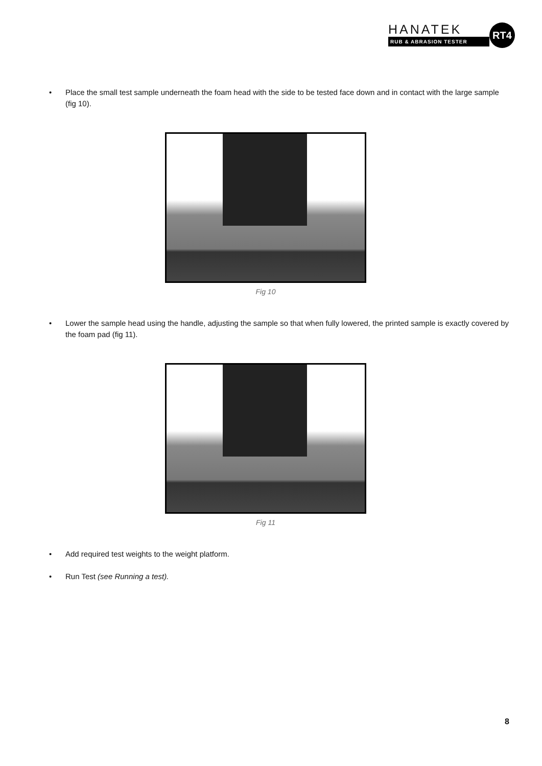HANATEK
RUB & ABRASION TESTER
RT4
• Place the small test sample underneath the foam head with the side to be tested face down and in contact with the large sample (fig 10).
Fig 10
• Lower the sample head using the handle, adjusting the sample so that when fully lowered, the printed sample is exactly covered by the foam pad (fig 11).
Fig 11
• Add required test weights to the weight platform.
• Run Test (see Running a test).
8